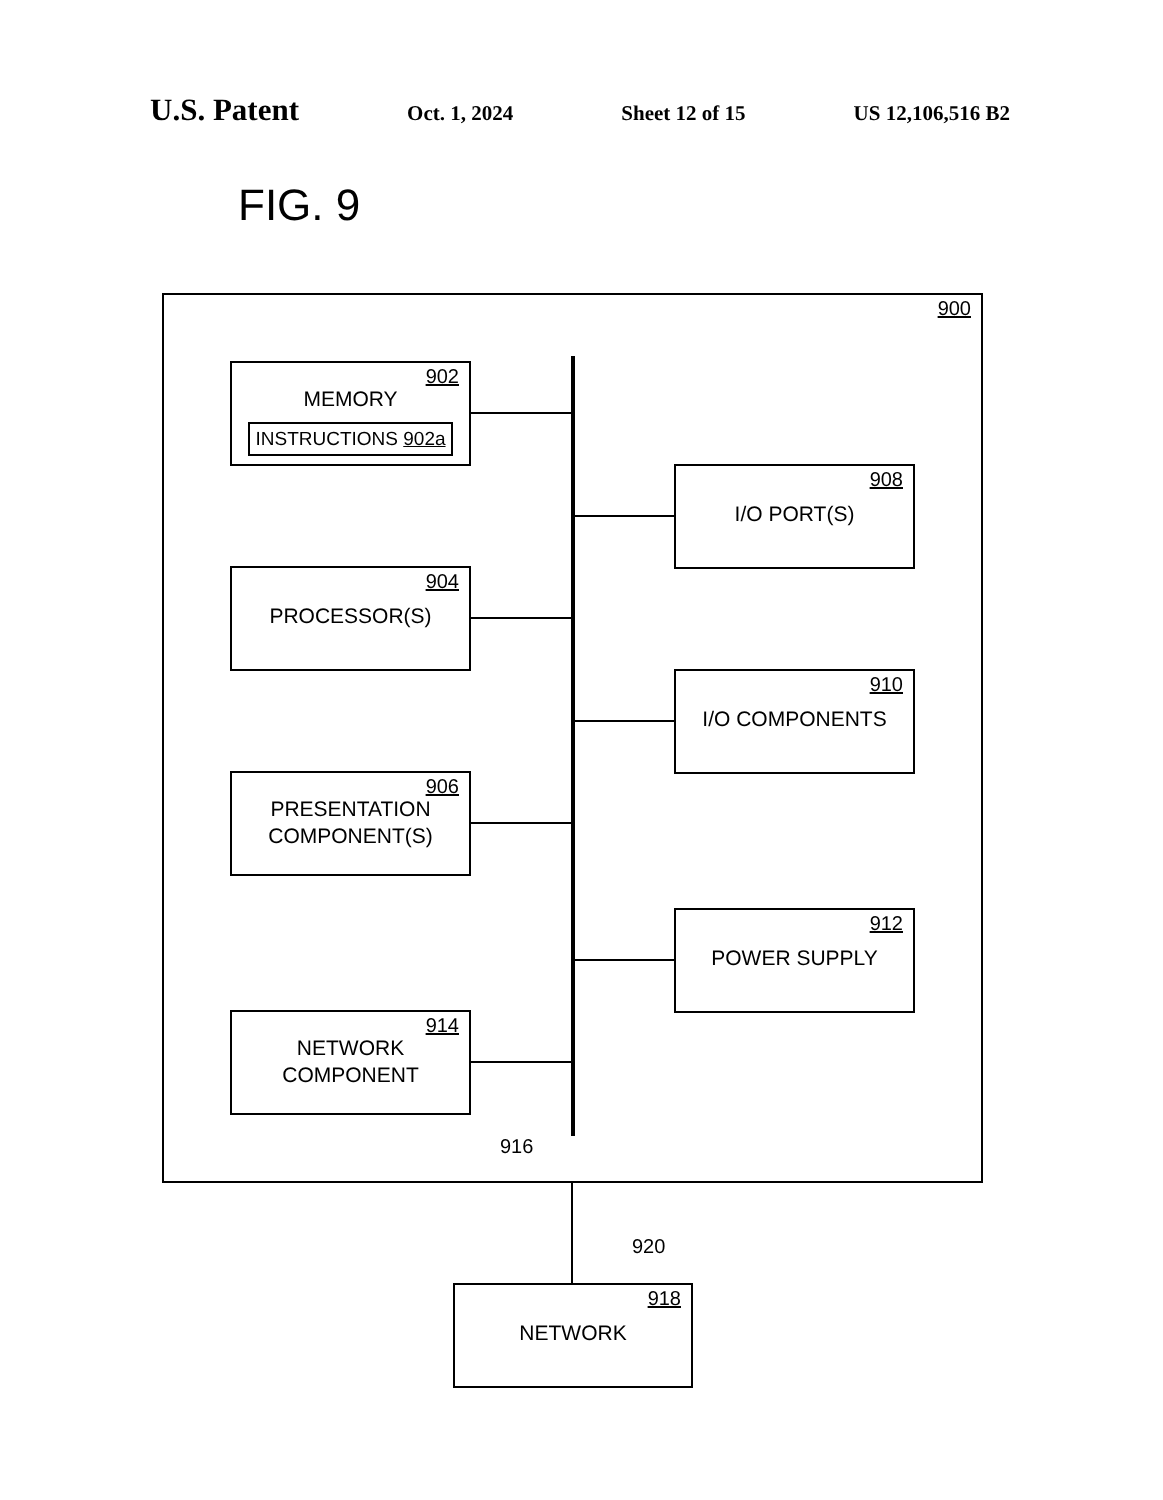U.S. Patent Oct. 1, 2024 Sheet 12 of 15 US 12,106,516 B2
FIG. 9
900
902
MEMORY
INSTRUCTIONS 902a
904
PROCESSOR(S)
906
PRESENTATION
COMPONENT(S)
914
NETWORK
COMPONENT
908
I/O PORT(S)
910
I/O COMPONENTS
912
POWER SUPPLY
916
920
918
NETWORK